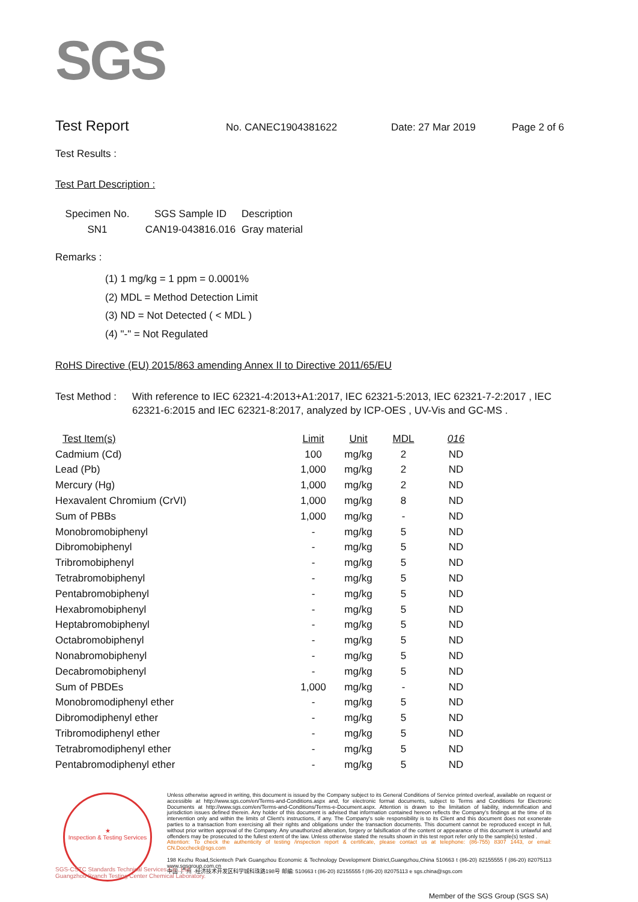SGS
Test Report
No. CANEC1904381622 Date: 27 Mar 2019 Page 2 of 6
Test Results :
Test Part Description :
| Specimen No. | SGS Sample ID | Description |
| --- | --- | --- |
| SN1 | CAN19-043816.016 | Gray material |
Remarks :
(1) 1 mg/kg = 1 ppm = 0.0001%
(2) MDL = Method Detection Limit
(3) ND = Not Detected ( < MDL )
(4) "-" = Not Regulated
RoHS Directive (EU) 2015/863 amending Annex II to Directive 2011/65/EU
Test Method : With reference to IEC 62321-4:2013+A1:2017, IEC 62321-5:2013, IEC 62321-7-2:2017 , IEC 62321-6:2015 and IEC 62321-8:2017, analyzed by ICP-OES , UV-Vis and GC-MS .
| Test Item(s) | Limit | Unit | MDL | 016 |
| --- | --- | --- | --- | --- |
| Cadmium (Cd) | 100 | mg/kg | 2 | ND |
| Lead (Pb) | 1,000 | mg/kg | 2 | ND |
| Mercury (Hg) | 1,000 | mg/kg | 2 | ND |
| Hexavalent Chromium (CrVI) | 1,000 | mg/kg | 8 | ND |
| Sum of PBBs | 1,000 | mg/kg | - | ND |
| Monobromobiphenyl | - | mg/kg | 5 | ND |
| Dibromobiphenyl | - | mg/kg | 5 | ND |
| Tribromobiphenyl | - | mg/kg | 5 | ND |
| Tetrabromobiphenyl | - | mg/kg | 5 | ND |
| Pentabromobiphenyl | - | mg/kg | 5 | ND |
| Hexabromobiphenyl | - | mg/kg | 5 | ND |
| Heptabromobiphenyl | - | mg/kg | 5 | ND |
| Octabromobiphenyl | - | mg/kg | 5 | ND |
| Nonabromobiphenyl | - | mg/kg | 5 | ND |
| Decabromobiphenyl | - | mg/kg | 5 | ND |
| Sum of PBDEs | 1,000 | mg/kg | - | ND |
| Monobromodiphenyl ether | - | mg/kg | 5 | ND |
| Dibromodiphenyl ether | - | mg/kg | 5 | ND |
| Tribromodiphenyl ether | - | mg/kg | 5 | ND |
| Tetrabromodiphenyl ether | - | mg/kg | 5 | ND |
| Pentabromodiphenyl ether | - | mg/kg | 5 | ND |
★
Inspection & Testing Services
Unless otherwise agreed in writing, this document is issued by the Company subject to its General Conditions of Service printed overleaf, available on request or accessible at http://www.sgs.com/en/Terms-and-Conditions.aspx and, for electronic format documents, subject to Terms and Conditions for Electronic Documents at http://www.sgs.com/en/Terms-and-Conditions/Terms-e-Document.aspx. Attention is drawn to the limitation of liability, indemnification and jurisdiction issues defined therein. Any holder of this document is advised that information contained hereon reflects the Company's findings at the time of its intervention only and within the limits of Client's instructions, if any. The Company's sole responsibility is to its Client and this document does not exonerate parties to a transaction from exercising all their rights and obligations under the transaction documents. This document cannot be reproduced except in full, without prior written approval of the Company. Any unauthorized alteration, forgery or falsification of the content or appearance of this document is unlawful and offenders may be prosecuted to the fullest extent of the law. Unless otherwise stated the results shown in this test report refer only to the sample(s) tested .
Attention: To check the authenticity of testing /inspection report & certificate, please contact us at telephone: (86-755) 8307 1443, or email: CN.Doccheck@sgs.com
198 Kezhu Road,Scientech Park Guangzhou Economic & Technology Development District,Guangzhou,China 510663 t (86-20) 82155555 f (86-20) 82075113 www.sgsgroup.com.cn
中国 ·广州 ·经济技术开发区科学城科珠路198号 邮编: 510663 t (86-20) 82155555 f (86-20) 82075113 e sgs.china@sgs.com
SGS-CSTC Standards Technical Services Co., Ltd.
Guangzhou Branch Testing Center Chemical Laboratory.
Member of the SGS Group (SGS SA)